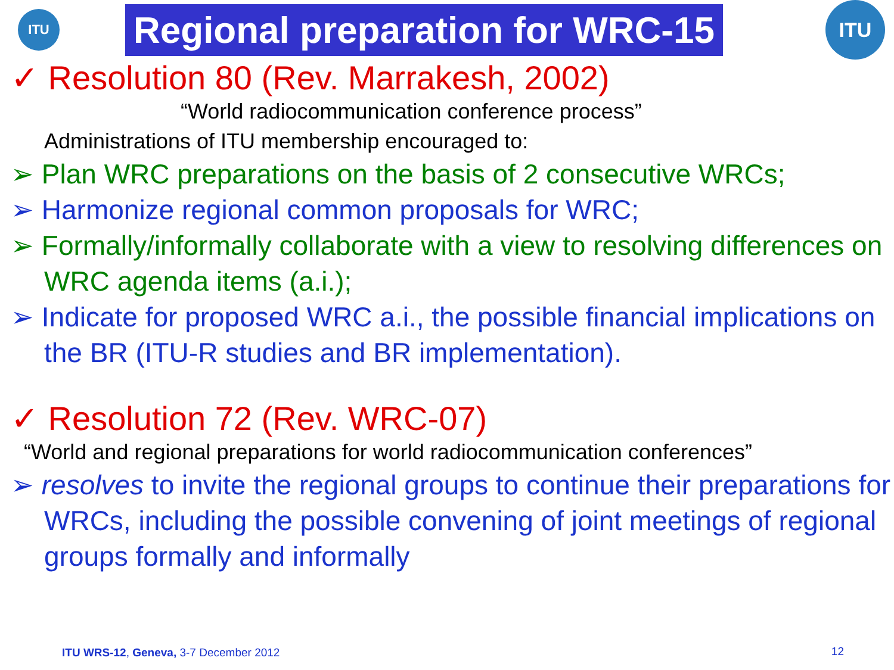ITU
Regional preparation for WRC-15
ITU
✓ Resolution 80 (Rev. Marrakesh, 2002)
“World radiocommunication conference process”
Administrations of ITU membership encouraged to:
➢ Plan WRC preparations on the basis of 2 consecutive WRCs;
➢ Harmonize regional common proposals for WRC;
➢ Formally/informally collaborate with a view to resolving differences on WRC agenda items (a.i.);
➢ Indicate for proposed WRC a.i., the possible financial implications on the BR (ITU-R studies and BR implementation).
✓ Resolution 72 (Rev. WRC-07)
“World and regional preparations for world radiocommunication conferences”
➢ resolves to invite the regional groups to continue their preparations for WRCs, including the possible convening of joint meetings of regional groups formally and informally
ITU WRS-12, Geneva, 3-7 December 2012
12